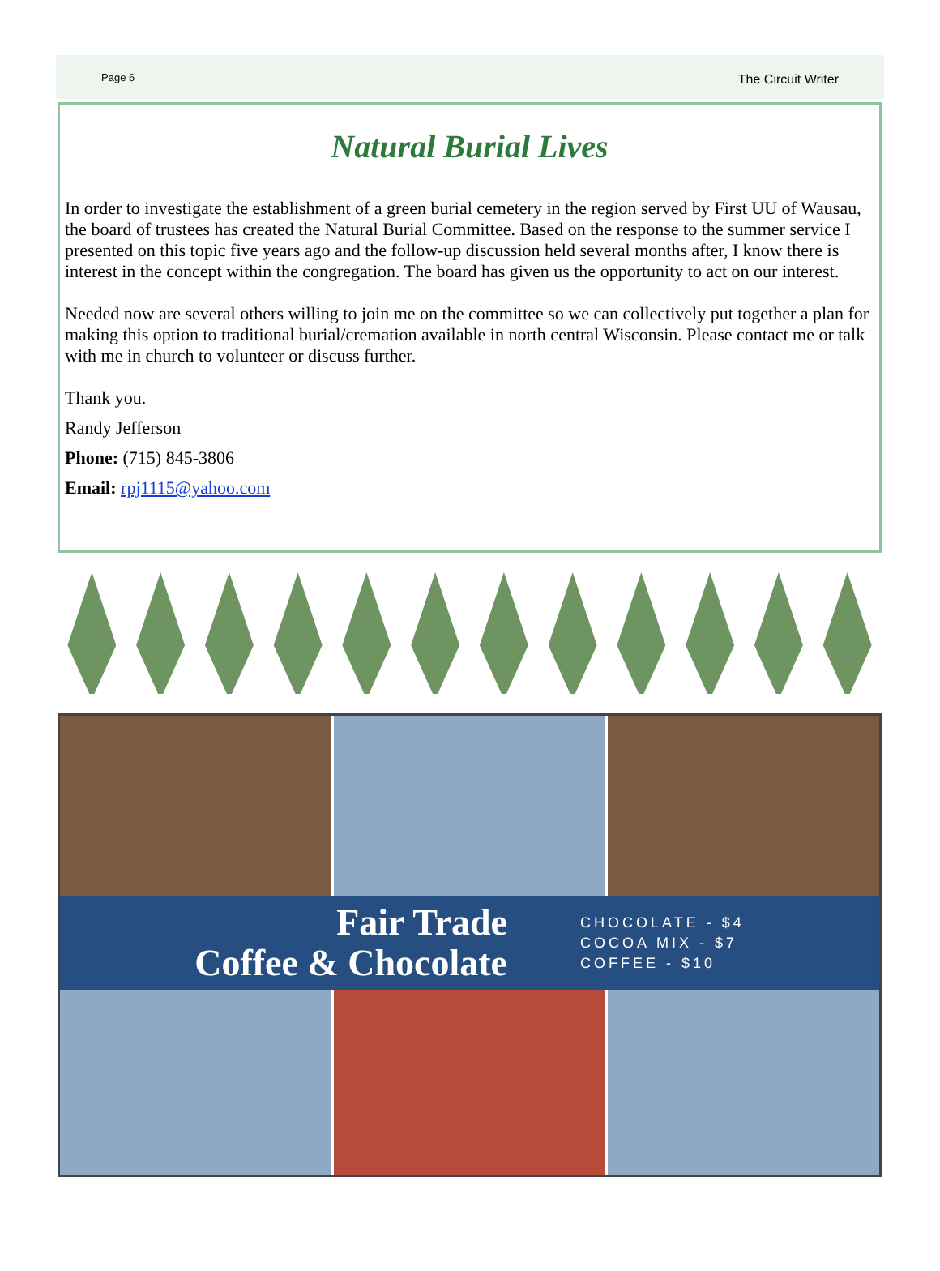Page 6 The Circuit Writer
Natural Burial Lives
In order to investigate the establishment of a green burial cemetery in the region served by First UU of Wausau, the board of trustees has created the Natural Burial Committee. Based on the response to the summer service I presented on this topic five years ago and the follow-up discussion held several months after, I know there is interest in the concept within the congregation. The board has given us the opportunity to act on our interest.
Needed now are several others willing to join me on the committee so we can collectively put together a plan for making this option to traditional burial/cremation available in north central Wisconsin. Please contact me or talk with me in church to volunteer or discuss further.
Thank you.
Randy Jefferson
Phone: (715) 845-3806
Email: rpj1115@yahoo.com
Fair Trade
Coffee & Chocolate
CHOCOLATE - $4
COCOA MIX - $7
COFFEE - $10